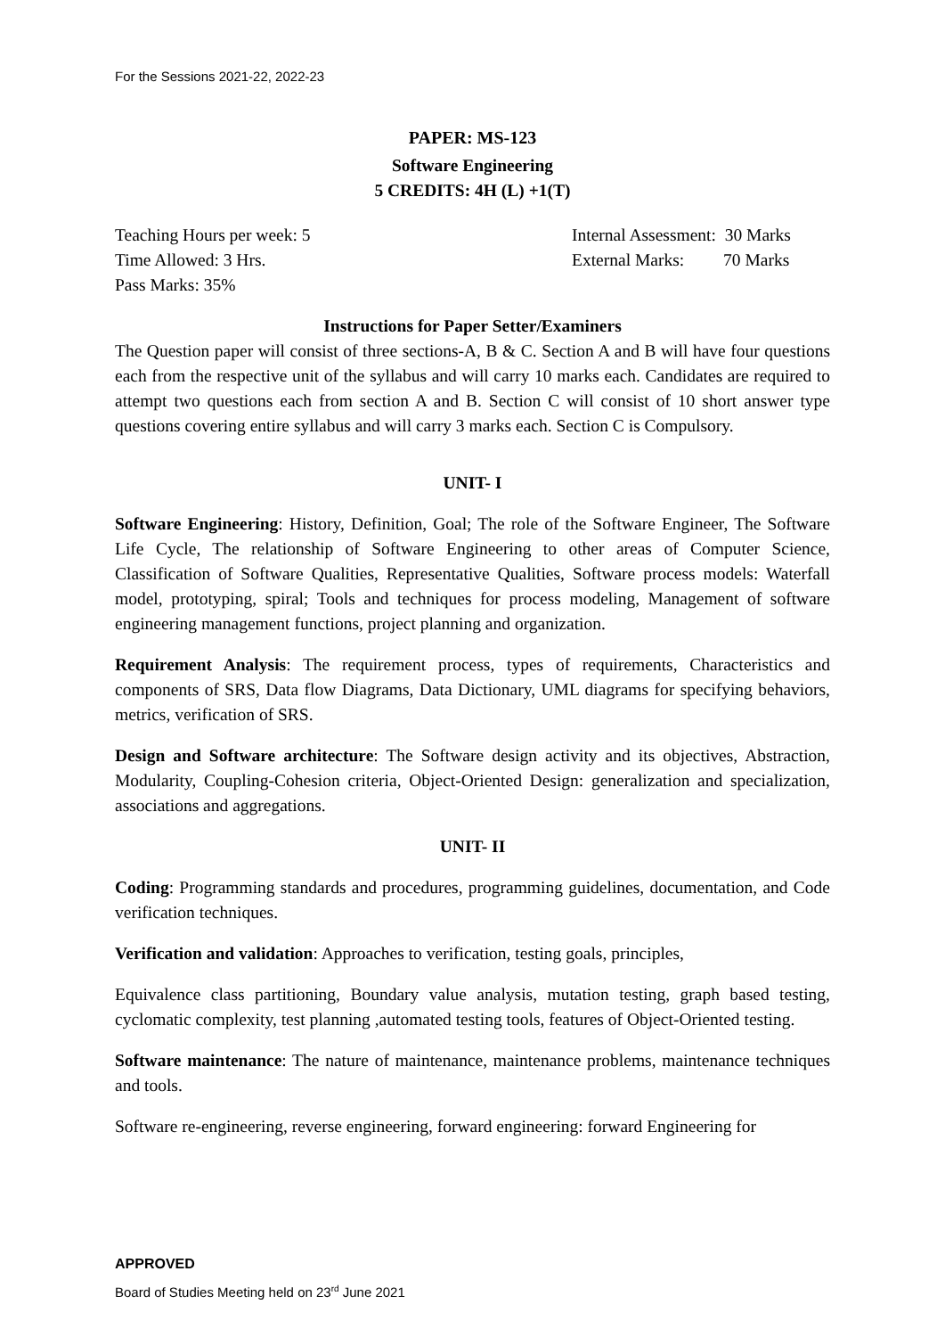For the Sessions 2021-22, 2022-23
PAPER: MS-123
Software Engineering
5 CREDITS: 4H (L) +1(T)
Teaching Hours per week: 5 Internal Assessment: 30 Marks
Time Allowed: 3 Hrs. External Marks: 70 Marks
Pass Marks: 35%
Instructions for Paper Setter/Examiners
The Question paper will consist of three sections-A, B & C. Section A and B will have four questions each from the respective unit of the syllabus and will carry 10 marks each. Candidates are required to attempt two questions each from section A and B. Section C will consist of 10 short answer type questions covering entire syllabus and will carry 3 marks each. Section C is Compulsory.
UNIT- I
Software Engineering: History, Definition, Goal; The role of the Software Engineer, The Software Life Cycle, The relationship of Software Engineering to other areas of Computer Science, Classification of Software Qualities, Representative Qualities, Software process models: Waterfall model, prototyping, spiral; Tools and techniques for process modeling, Management of software engineering management functions, project planning and organization.
Requirement Analysis: The requirement process, types of requirements, Characteristics and components of SRS, Data flow Diagrams, Data Dictionary, UML diagrams for specifying behaviors, metrics, verification of SRS.
Design and Software architecture: The Software design activity and its objectives, Abstraction, Modularity, Coupling-Cohesion criteria, Object-Oriented Design: generalization and specialization, associations and aggregations.
UNIT- II
Coding: Programming standards and procedures, programming guidelines, documentation, and Code verification techniques.
Verification and validation: Approaches to verification, testing goals, principles,
Equivalence class partitioning, Boundary value analysis, mutation testing, graph based testing, cyclomatic complexity, test planning ,automated testing tools, features of Object-Oriented testing.
Software maintenance: The nature of maintenance, maintenance problems, maintenance techniques and tools.
Software re-engineering, reverse engineering, forward engineering: forward Engineering for
APPROVED
Board of Studies Meeting held on 23<sup>rd</sup> June 2021